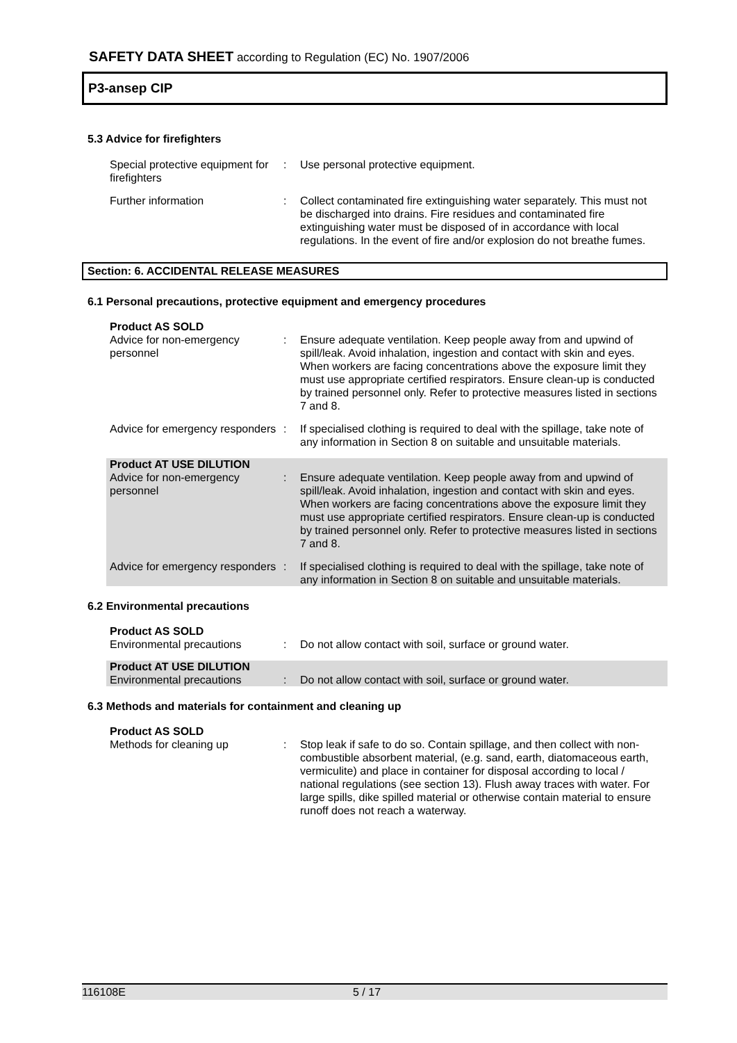SAFETY DATA SHEET according to Regulation (EC) No. 1907/2006
P3-ansep CIP
5.3 Advice for firefighters
Special protective equipment for firefighters
: Use personal protective equipment.
Further information : Collect contaminated fire extinguishing water separately. This must not be discharged into drains. Fire residues and contaminated fire extinguishing water must be disposed of in accordance with local regulations. In the event of fire and/or explosion do not breathe fumes.
Section: 6. ACCIDENTAL RELEASE MEASURES
6.1 Personal precautions, protective equipment and emergency procedures
Product AS SOLD
Advice for non-emergency personnel
: Ensure adequate ventilation. Keep people away from and upwind of spill/leak. Avoid inhalation, ingestion and contact with skin and eyes. When workers are facing concentrations above the exposure limit they must use appropriate certified respirators. Ensure clean-up is conducted by trained personnel only. Refer to protective measures listed in sections 7 and 8.
Advice for emergency responders
: If specialised clothing is required to deal with the spillage, take note of any information in Section 8 on suitable and unsuitable materials.
Product AT USE DILUTION
Advice for non-emergency personnel
: Ensure adequate ventilation. Keep people away from and upwind of spill/leak. Avoid inhalation, ingestion and contact with skin and eyes. When workers are facing concentrations above the exposure limit they must use appropriate certified respirators. Ensure clean-up is conducted by trained personnel only. Refer to protective measures listed in sections 7 and 8.
Advice for emergency responders
: If specialised clothing is required to deal with the spillage, take note of any information in Section 8 on suitable and unsuitable materials.
6.2 Environmental precautions
Product AS SOLD
Environmental precautions : Do not allow contact with soil, surface or ground water.
Product AT USE DILUTION
Environmental precautions : Do not allow contact with soil, surface or ground water.
6.3 Methods and materials for containment and cleaning up
Product AS SOLD
Methods for cleaning up : Stop leak if safe to do so. Contain spillage, and then collect with non-combustible absorbent material, (e.g. sand, earth, diatomaceous earth, vermiculite) and place in container for disposal according to local / national regulations (see section 13). Flush away traces with water. For large spills, dike spilled material or otherwise contain material to ensure runoff does not reach a waterway.
116108E 5 / 17